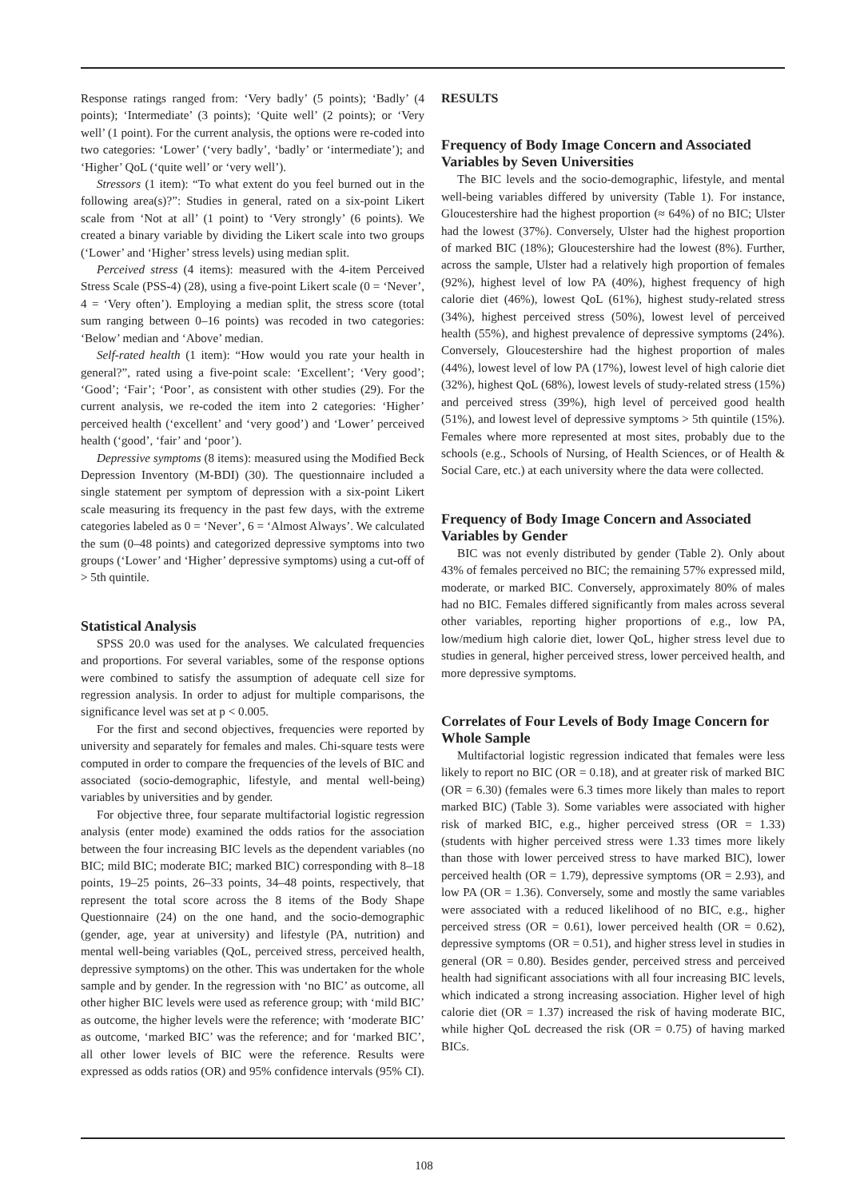Response ratings ranged from: ‘Very badly’ (5 points); ‘Badly’ (4 points); ‘Intermediate’ (3 points); ‘Quite well’ (2 points); or ‘Very well’ (1 point). For the current analysis, the options were re-coded into two categories: ‘Lower’ (‘very badly’, ‘badly’ or ‘intermediate’); and ‘Higher’ QoL (‘quite well’ or ‘very well’).
Stressors (1 item): “To what extent do you feel burned out in the following area(s)?”: Studies in general, rated on a six-point Likert scale from ‘Not at all’ (1 point) to ‘Very strongly’ (6 points). We created a binary variable by dividing the Likert scale into two groups (‘Lower’ and ‘Higher’ stress levels) using median split.
Perceived stress (4 items): measured with the 4-item Perceived Stress Scale (PSS-4) (28), using a five-point Likert scale (0 = ‘Never’, 4 = ‘Very often’). Employing a median split, the stress score (total sum ranging between 0–16 points) was recoded in two categories: ‘Below’ median and ‘Above’ median.
Self-rated health (1 item): “How would you rate your health in general?”, rated using a five-point scale: ‘Excellent’; ‘Very good’; ‘Good’; ‘Fair’; ‘Poor’, as consistent with other studies (29). For the current analysis, we re-coded the item into 2 categories: ‘Higher’ perceived health (‘excellent’ and ‘very good’) and ‘Lower’ perceived health (‘good’, ‘fair’ and ‘poor’).
Depressive symptoms (8 items): measured using the Modified Beck Depression Inventory (M-BDI) (30). The questionnaire included a single statement per symptom of depression with a six-point Likert scale measuring its frequency in the past few days, with the extreme categories labeled as 0 = ‘Never’, 6 = ‘Almost Always’. We calculated the sum (0–48 points) and categorized depressive symptoms into two groups (‘Lower’ and ‘Higher’ depressive symptoms) using a cut-off of > 5th quintile.
Statistical Analysis
SPSS 20.0 was used for the analyses. We calculated frequencies and proportions. For several variables, some of the response options were combined to satisfy the assumption of adequate cell size for regression analysis. In order to adjust for multiple comparisons, the significance level was set at p < 0.005.
For the first and second objectives, frequencies were reported by university and separately for females and males. Chi-square tests were computed in order to compare the frequencies of the levels of BIC and associated (socio-demographic, lifestyle, and mental well-being) variables by universities and by gender.
For objective three, four separate multifactorial logistic regression analysis (enter mode) examined the odds ratios for the association between the four increasing BIC levels as the dependent variables (no BIC; mild BIC; moderate BIC; marked BIC) corresponding with 8–18 points, 19–25 points, 26–33 points, 34–48 points, respectively, that represent the total score across the 8 items of the Body Shape Questionnaire (24) on the one hand, and the socio-demographic (gender, age, year at university) and lifestyle (PA, nutrition) and mental well-being variables (QoL, perceived stress, perceived health, depressive symptoms) on the other. This was undertaken for the whole sample and by gender. In the regression with ‘no BIC’ as outcome, all other higher BIC levels were used as reference group; with ‘mild BIC’ as outcome, the higher levels were the reference; with ‘moderate BIC’ as outcome, ‘marked BIC’ was the reference; and for ‘marked BIC’, all other lower levels of BIC were the reference. Results were expressed as odds ratios (OR) and 95% confidence intervals (95% CI).
RESULTS
Frequency of Body Image Concern and Associated Variables by Seven Universities
The BIC levels and the socio-demographic, lifestyle, and mental well-being variables differed by university (Table 1). For instance, Gloucestershire had the highest proportion (≈ 64%) of no BIC; Ulster had the lowest (37%). Conversely, Ulster had the highest proportion of marked BIC (18%); Gloucestershire had the lowest (8%). Further, across the sample, Ulster had a relatively high proportion of females (92%), highest level of low PA (40%), highest frequency of high calorie diet (46%), lowest QoL (61%), highest study-related stress (34%), highest perceived stress (50%), lowest level of perceived health (55%), and highest prevalence of depressive symptoms (24%). Conversely, Gloucestershire had the highest proportion of males (44%), lowest level of low PA (17%), lowest level of high calorie diet (32%), highest QoL (68%), lowest levels of study-related stress (15%) and perceived stress (39%), high level of perceived good health (51%), and lowest level of depressive symptoms > 5th quintile (15%). Females where more represented at most sites, probably due to the schools (e.g., Schools of Nursing, of Health Sciences, or of Health & Social Care, etc.) at each university where the data were collected.
Frequency of Body Image Concern and Associated Variables by Gender
BIC was not evenly distributed by gender (Table 2). Only about 43% of females perceived no BIC; the remaining 57% expressed mild, moderate, or marked BIC. Conversely, approximately 80% of males had no BIC. Females differed significantly from males across several other variables, reporting higher proportions of e.g., low PA, low/medium high calorie diet, lower QoL, higher stress level due to studies in general, higher perceived stress, lower perceived health, and more depressive symptoms.
Correlates of Four Levels of Body Image Concern for Whole Sample
Multifactorial logistic regression indicated that females were less likely to report no BIC (OR = 0.18), and at greater risk of marked BIC (OR = 6.30) (females were 6.3 times more likely than males to report marked BIC) (Table 3). Some variables were associated with higher risk of marked BIC, e.g., higher perceived stress (OR = 1.33) (students with higher perceived stress were 1.33 times more likely than those with lower perceived stress to have marked BIC), lower perceived health (OR = 1.79), depressive symptoms (OR = 2.93), and low PA (OR = 1.36). Conversely, some and mostly the same variables were associated with a reduced likelihood of no BIC, e.g., higher perceived stress (OR = 0.61), lower perceived health (OR = 0.62), depressive symptoms (OR = 0.51), and higher stress level in studies in general (OR = 0.80). Besides gender, perceived stress and perceived health had significant associations with all four increasing BIC levels, which indicated a strong increasing association. Higher level of high calorie diet (OR = 1.37) increased the risk of having moderate BIC, while higher QoL decreased the risk (OR = 0.75) of having marked BICs.
108